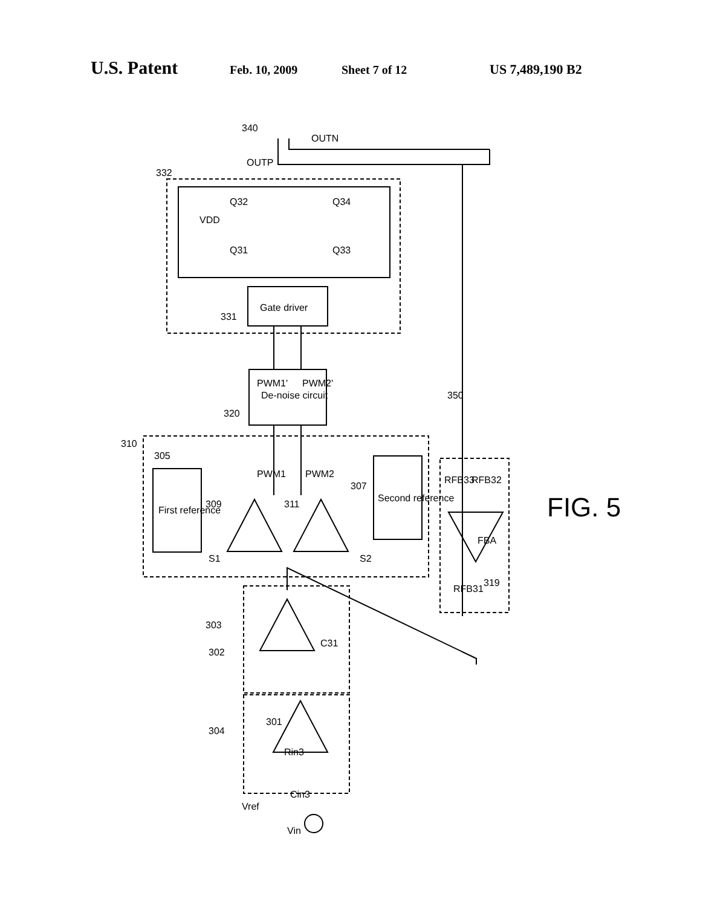U.S. Patent Feb. 10, 2009 Sheet 7 of 12 US 7,489,190 B2
332
340
Gate driver
De-noise circuit
First reference
Second reference
FBA
310
320
350
331
PWM1'
PWM2'
PWM1
PWM2
309
311
307
305
303
302
301
304
Rin3
Cin3
Vref
Vin
C31
RFB31
RFB33
RFB32
319
VDD
Q32
Q31
Q34
Q33
OUTP
OUTN
S1
S2
FIG. 5